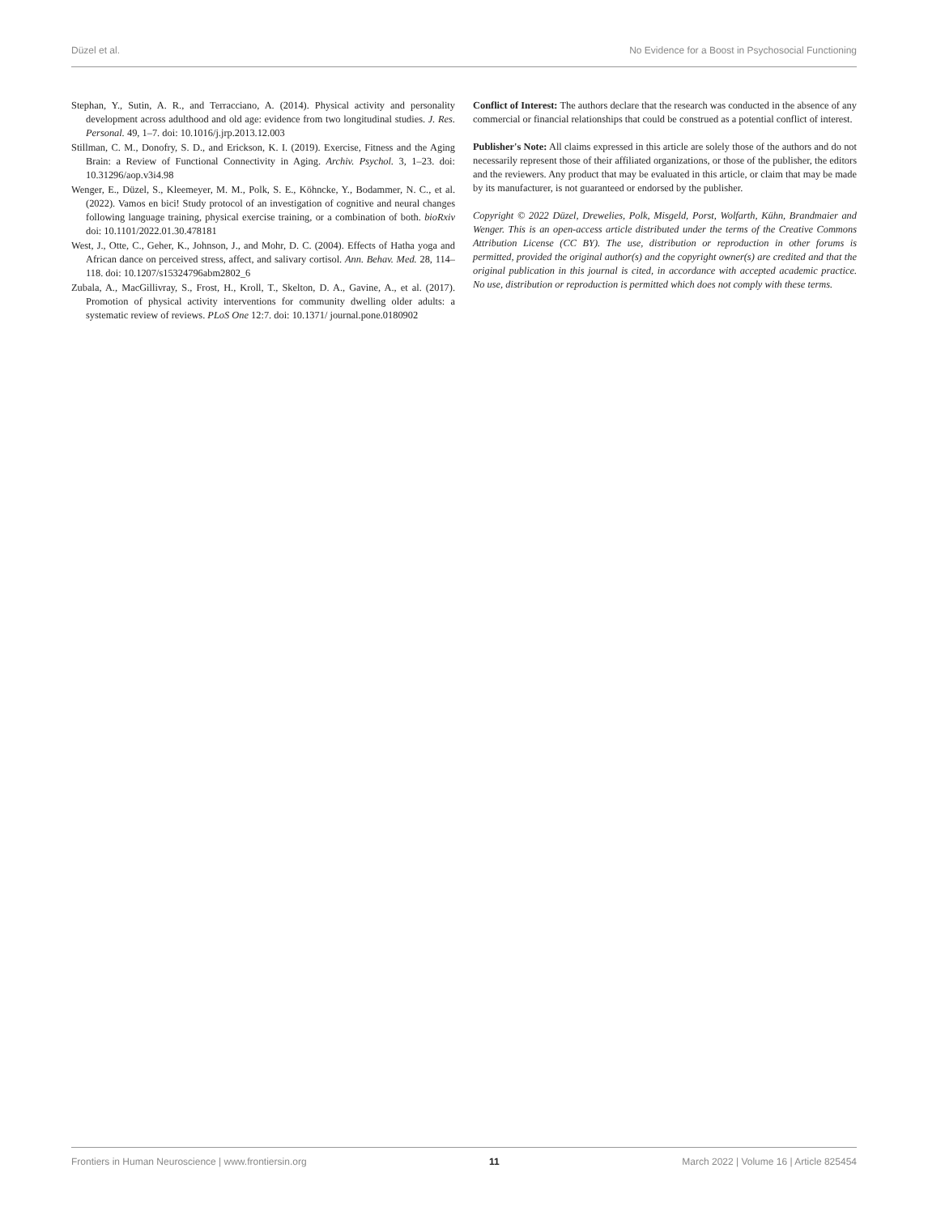Düzel et al. No Evidence for a Boost in Psychosocial Functioning
Stephan, Y., Sutin, A. R., and Terracciano, A. (2014). Physical activity and personality development across adulthood and old age: evidence from two longitudinal studies. J. Res. Personal. 49, 1–7. doi: 10.1016/j.jrp.2013.12.003
Stillman, C. M., Donofry, S. D., and Erickson, K. I. (2019). Exercise, Fitness and the Aging Brain: a Review of Functional Connectivity in Aging. Archiv. Psychol. 3, 1–23. doi: 10.31296/aop.v3i4.98
Wenger, E., Düzel, S., Kleemeyer, M. M., Polk, S. E., Köhncke, Y., Bodammer, N. C., et al. (2022). Vamos en bici! Study protocol of an investigation of cognitive and neural changes following language training, physical exercise training, or a combination of both. bioRxiv doi: 10.1101/2022.01.30.478181
West, J., Otte, C., Geher, K., Johnson, J., and Mohr, D. C. (2004). Effects of Hatha yoga and African dance on perceived stress, affect, and salivary cortisol. Ann. Behav. Med. 28, 114–118. doi: 10.1207/s15324796abm2802_6
Zubala, A., MacGillivray, S., Frost, H., Kroll, T., Skelton, D. A., Gavine, A., et al. (2017). Promotion of physical activity interventions for community dwelling older adults: a systematic review of reviews. PLoS One 12:7. doi: 10.1371/ journal.pone.0180902
Conflict of Interest: The authors declare that the research was conducted in the absence of any commercial or financial relationships that could be construed as a potential conflict of interest.
Publisher's Note: All claims expressed in this article are solely those of the authors and do not necessarily represent those of their affiliated organizations, or those of the publisher, the editors and the reviewers. Any product that may be evaluated in this article, or claim that may be made by its manufacturer, is not guaranteed or endorsed by the publisher.
Copyright © 2022 Düzel, Drewelies, Polk, Misgeld, Porst, Wolfarth, Kühn, Brandmaier and Wenger. This is an open-access article distributed under the terms of the Creative Commons Attribution License (CC BY). The use, distribution or reproduction in other forums is permitted, provided the original author(s) and the copyright owner(s) are credited and that the original publication in this journal is cited, in accordance with accepted academic practice. No use, distribution or reproduction is permitted which does not comply with these terms.
Frontiers in Human Neuroscience | www.frontiersin.org 11 March 2022 | Volume 16 | Article 825454